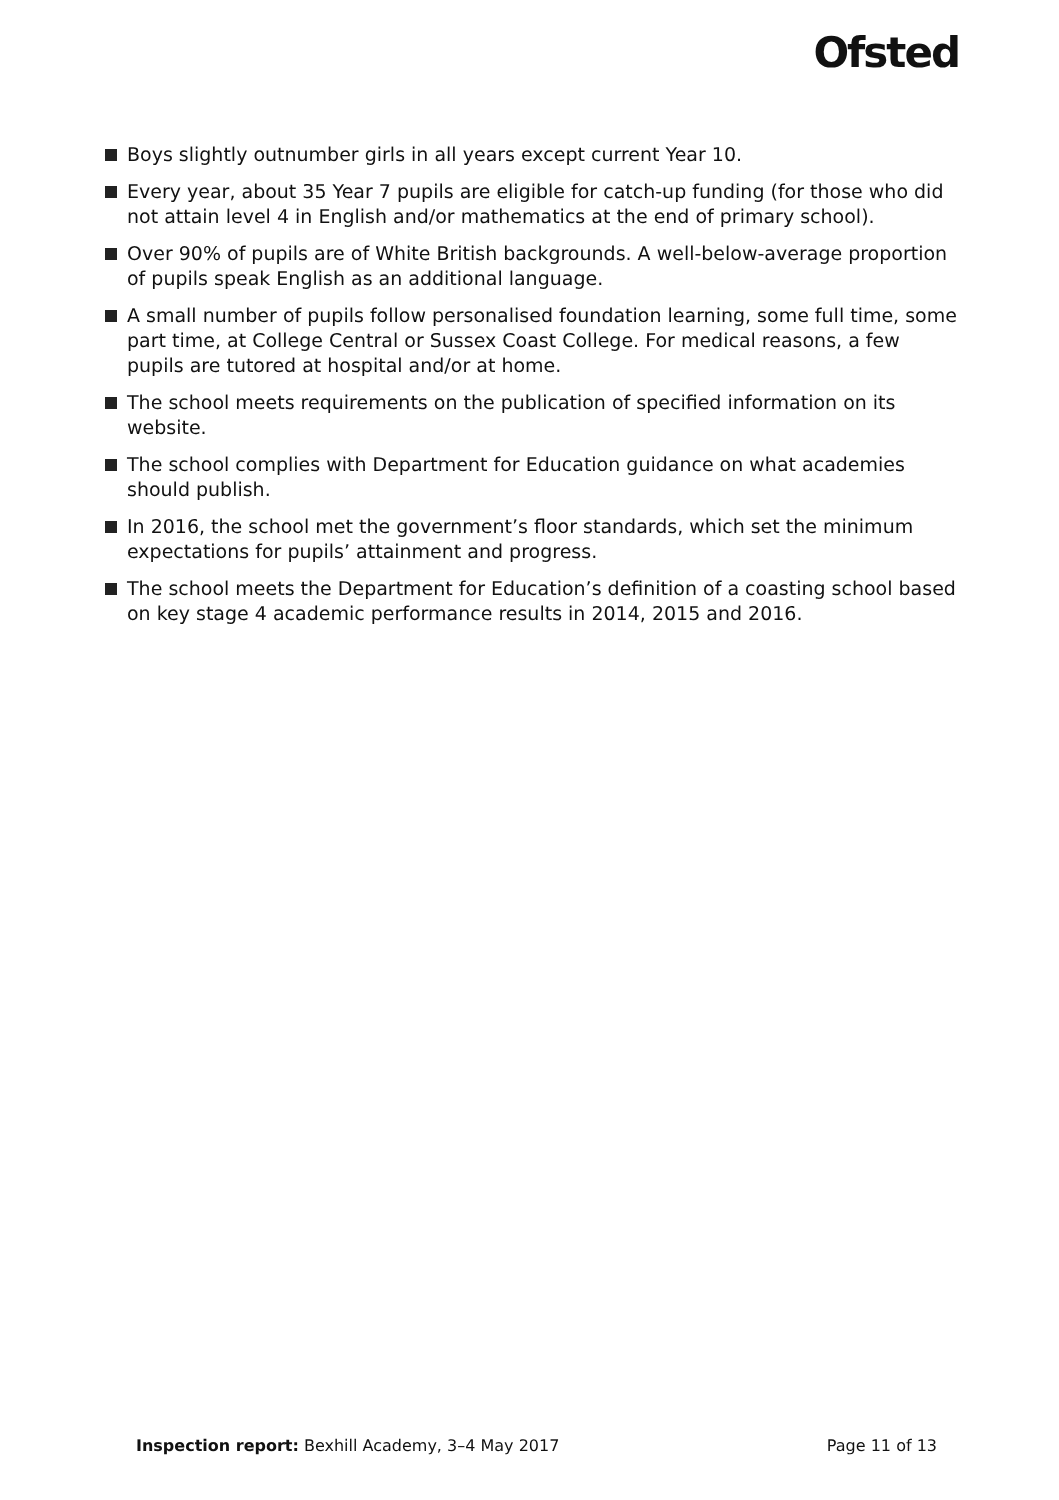Ofsted
Boys slightly outnumber girls in all years except current Year 10.
Every year, about 35 Year 7 pupils are eligible for catch-up funding (for those who did not attain level 4 in English and/or mathematics at the end of primary school).
Over 90% of pupils are of White British backgrounds. A well-below-average proportion of pupils speak English as an additional language.
A small number of pupils follow personalised foundation learning, some full time, some part time, at College Central or Sussex Coast College. For medical reasons, a few pupils are tutored at hospital and/or at home.
The school meets requirements on the publication of specified information on its website.
The school complies with Department for Education guidance on what academies should publish.
In 2016, the school met the government’s floor standards, which set the minimum expectations for pupils’ attainment and progress.
The school meets the Department for Education’s definition of a coasting school based on key stage 4 academic performance results in 2014, 2015 and 2016.
Inspection report: Bexhill Academy, 3–4 May 2017 Page 11 of 13